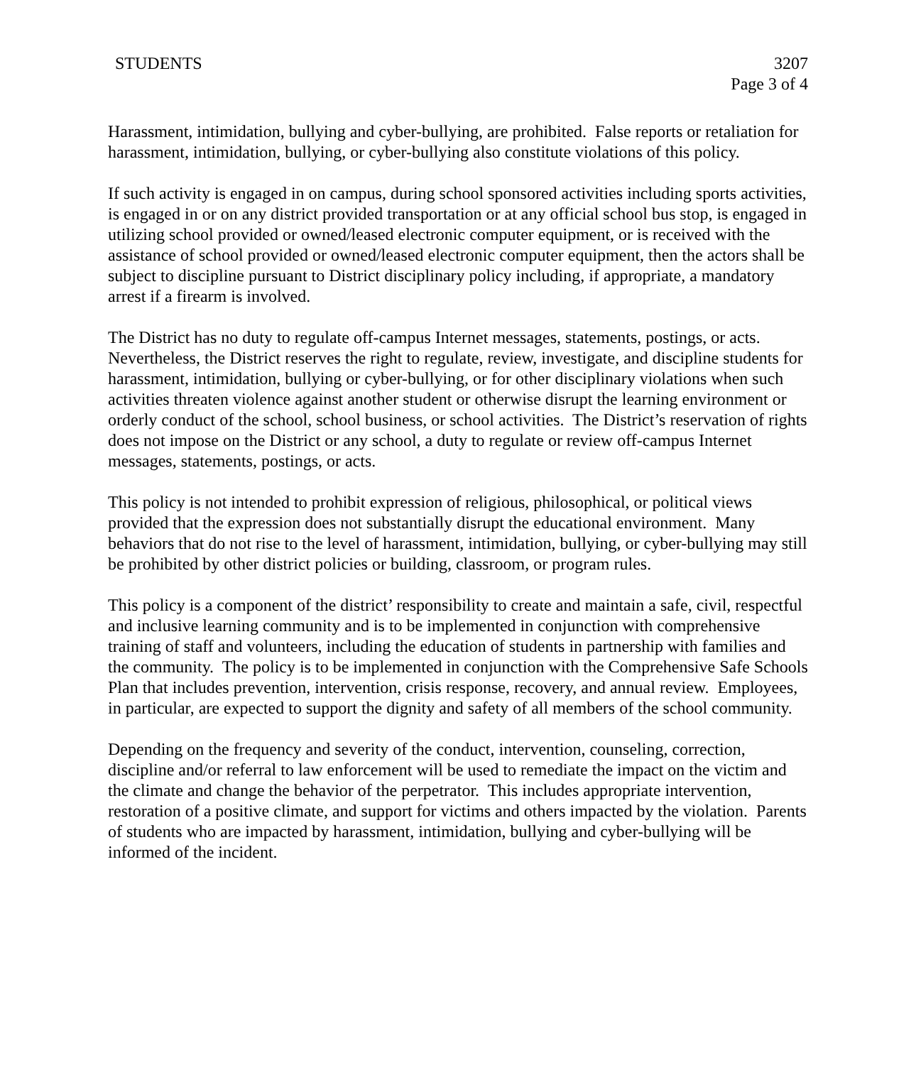STUDENTS 3207
Page 3 of 4
Harassment, intimidation, bullying and cyber-bullying, are prohibited. False reports or retaliation for harassment, intimidation, bullying, or cyber-bullying also constitute violations of this policy.
If such activity is engaged in on campus, during school sponsored activities including sports activities, is engaged in or on any district provided transportation or at any official school bus stop, is engaged in utilizing school provided or owned/leased electronic computer equipment, or is received with the assistance of school provided or owned/leased electronic computer equipment, then the actors shall be subject to discipline pursuant to District disciplinary policy including, if appropriate, a mandatory arrest if a firearm is involved.
The District has no duty to regulate off-campus Internet messages, statements, postings, or acts. Nevertheless, the District reserves the right to regulate, review, investigate, and discipline students for harassment, intimidation, bullying or cyber-bullying, or for other disciplinary violations when such activities threaten violence against another student or otherwise disrupt the learning environment or orderly conduct of the school, school business, or school activities. The District’s reservation of rights does not impose on the District or any school, a duty to regulate or review off-campus Internet messages, statements, postings, or acts.
This policy is not intended to prohibit expression of religious, philosophical, or political views provided that the expression does not substantially disrupt the educational environment. Many behaviors that do not rise to the level of harassment, intimidation, bullying, or cyber-bullying may still be prohibited by other district policies or building, classroom, or program rules.
This policy is a component of the district’ responsibility to create and maintain a safe, civil, respectful and inclusive learning community and is to be implemented in conjunction with comprehensive training of staff and volunteers, including the education of students in partnership with families and the community. The policy is to be implemented in conjunction with the Comprehensive Safe Schools Plan that includes prevention, intervention, crisis response, recovery, and annual review. Employees, in particular, are expected to support the dignity and safety of all members of the school community.
Depending on the frequency and severity of the conduct, intervention, counseling, correction, discipline and/or referral to law enforcement will be used to remediate the impact on the victim and the climate and change the behavior of the perpetrator. This includes appropriate intervention, restoration of a positive climate, and support for victims and others impacted by the violation. Parents of students who are impacted by harassment, intimidation, bullying and cyber-bullying will be informed of the incident.